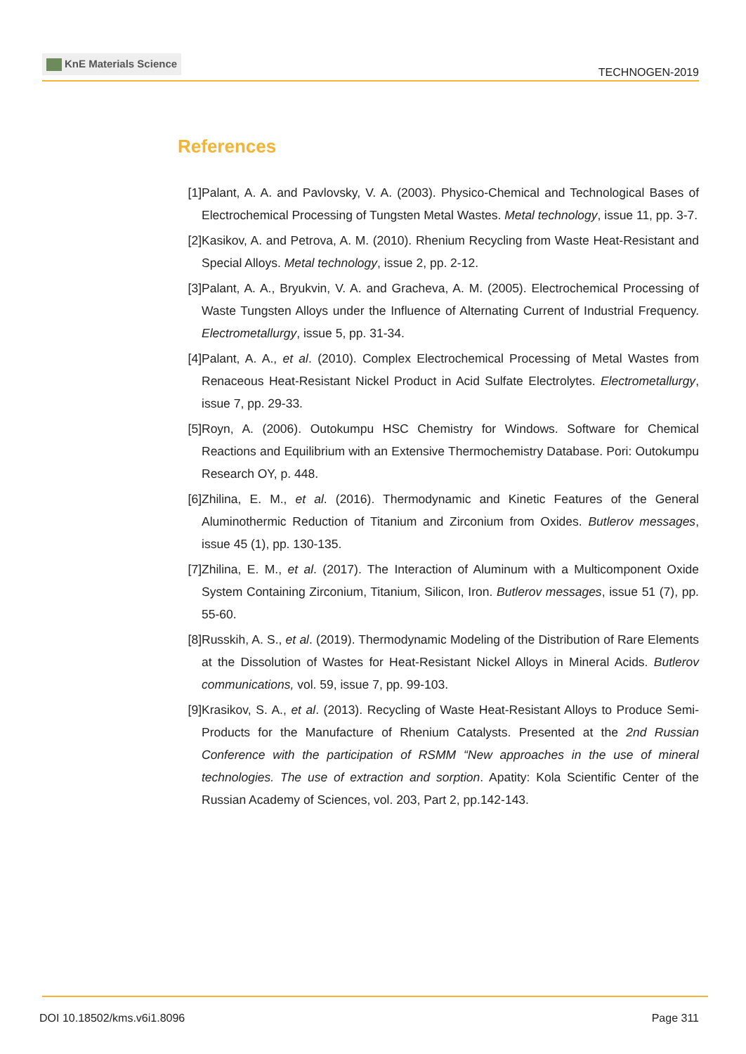KnE Materials Science
TECHNOGEN-2019
References
[1] Palant, A. A. and Pavlovsky, V. A. (2003). Physico-Chemical and Technological Bases of Electrochemical Processing of Tungsten Metal Wastes. Metal technology, issue 11, pp. 3-7.
[2] Kasikov, A. and Petrova, A. M. (2010). Rhenium Recycling from Waste Heat-Resistant and Special Alloys. Metal technology, issue 2, pp. 2-12.
[3] Palant, A. A., Bryukvin, V. A. and Gracheva, A. M. (2005). Electrochemical Processing of Waste Tungsten Alloys under the Influence of Alternating Current of Industrial Frequency. Electrometallurgy, issue 5, pp. 31-34.
[4] Palant, A. A., et al. (2010). Complex Electrochemical Processing of Metal Wastes from Renaceous Heat-Resistant Nickel Product in Acid Sulfate Electrolytes. Electrometallurgy, issue 7, pp. 29-33.
[5] Royn, A. (2006). Outokumpu HSC Chemistry for Windows. Software for Chemical Reactions and Equilibrium with an Extensive Thermochemistry Database. Pori: Outokumpu Research OY, p. 448.
[6] Zhilina, E. M., et al. (2016). Thermodynamic and Kinetic Features of the General Aluminothermic Reduction of Titanium and Zirconium from Oxides. Butlerov messages, issue 45 (1), pp. 130-135.
[7] Zhilina, E. M., et al. (2017). The Interaction of Aluminum with a Multicomponent Oxide System Containing Zirconium, Titanium, Silicon, Iron. Butlerov messages, issue 51 (7), pp. 55-60.
[8] Russkih, A. S., et al. (2019). Thermodynamic Modeling of the Distribution of Rare Elements at the Dissolution of Wastes for Heat-Resistant Nickel Alloys in Mineral Acids. Butlerov communications, vol. 59, issue 7, pp. 99-103.
[9] Krasikov, S. A., et al. (2013). Recycling of Waste Heat-Resistant Alloys to Produce Semi-Products for the Manufacture of Rhenium Catalysts. Presented at the 2nd Russian Conference with the participation of RSMM “New approaches in the use of mineral technologies. The use of extraction and sorption. Apatity: Kola Scientific Center of the Russian Academy of Sciences, vol. 203, Part 2, pp.142-143.
DOI 10.18502/kms.v6i1.8096 Page 311